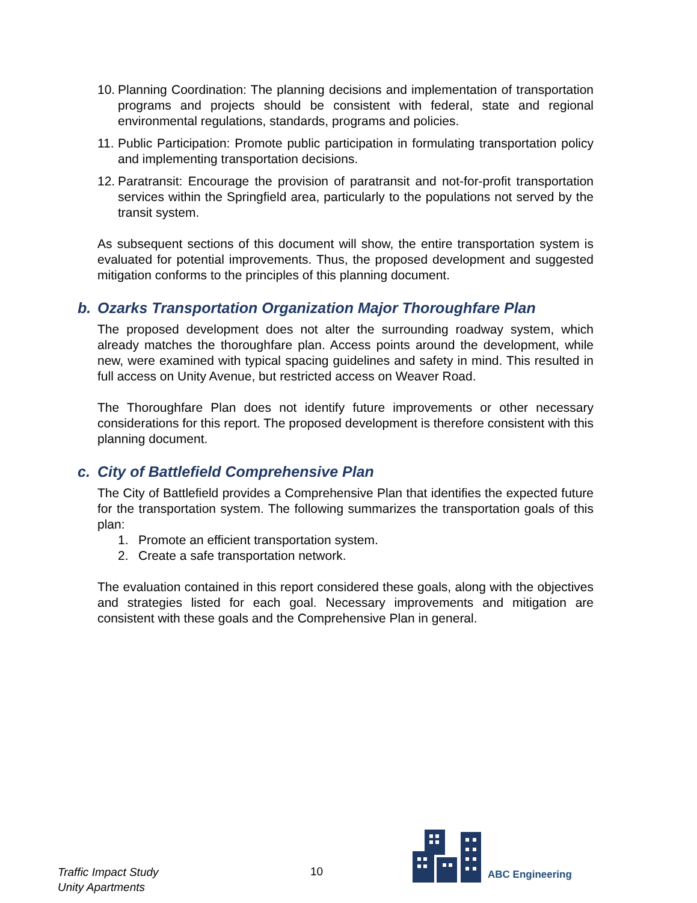10. Planning Coordination: The planning decisions and implementation of transportation programs and projects should be consistent with federal, state and regional environmental regulations, standards, programs and policies.
11. Public Participation: Promote public participation in formulating transportation policy and implementing transportation decisions.
12. Paratransit: Encourage the provision of paratransit and not-for-profit transportation services within the Springfield area, particularly to the populations not served by the transit system.
As subsequent sections of this document will show, the entire transportation system is evaluated for potential improvements. Thus, the proposed development and suggested mitigation conforms to the principles of this planning document.
b. Ozarks Transportation Organization Major Thoroughfare Plan
The proposed development does not alter the surrounding roadway system, which already matches the thoroughfare plan. Access points around the development, while new, were examined with typical spacing guidelines and safety in mind. This resulted in full access on Unity Avenue, but restricted access on Weaver Road.
The Thoroughfare Plan does not identify future improvements or other necessary considerations for this report. The proposed development is therefore consistent with this planning document.
c. City of Battlefield Comprehensive Plan
The City of Battlefield provides a Comprehensive Plan that identifies the expected future for the transportation system. The following summarizes the transportation goals of this plan:
1. Promote an efficient transportation system.
2. Create a safe transportation network.
The evaluation contained in this report considered these goals, along with the objectives and strategies listed for each goal. Necessary improvements and mitigation are consistent with these goals and the Comprehensive Plan in general.
Traffic Impact Study
Unity Apartments
10
ABC Engineering